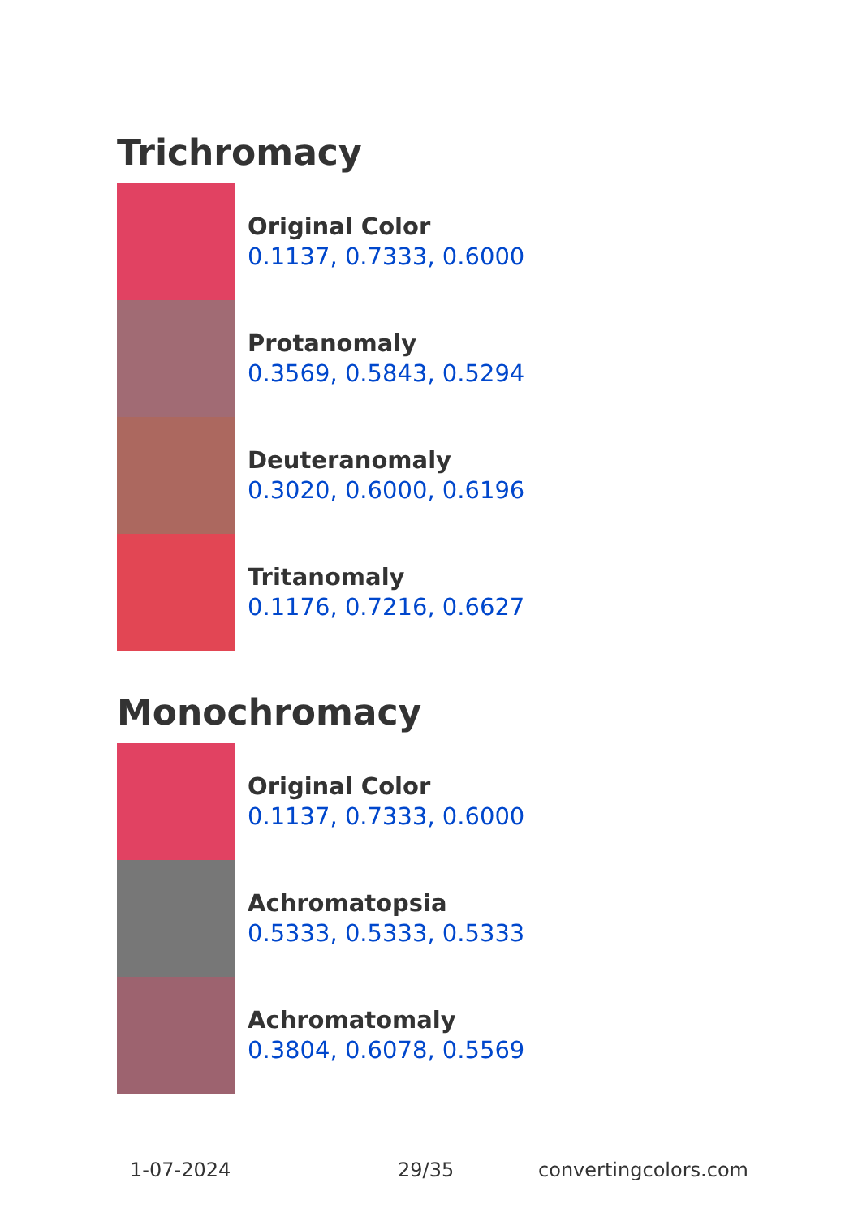Trichromacy
Original Color
0.1137, 0.7333, 0.6000
Protanomaly
0.3569, 0.5843, 0.5294
Deuteranomaly
0.3020, 0.6000, 0.6196
Tritanomaly
0.1176, 0.7216, 0.6627
Monochromacy
Original Color
0.1137, 0.7333, 0.6000
Achromatopsia
0.5333, 0.5333, 0.5333
Achromatomaly
0.3804, 0.6078, 0.5569
1-07-2024 29/35 convertingcolors.com